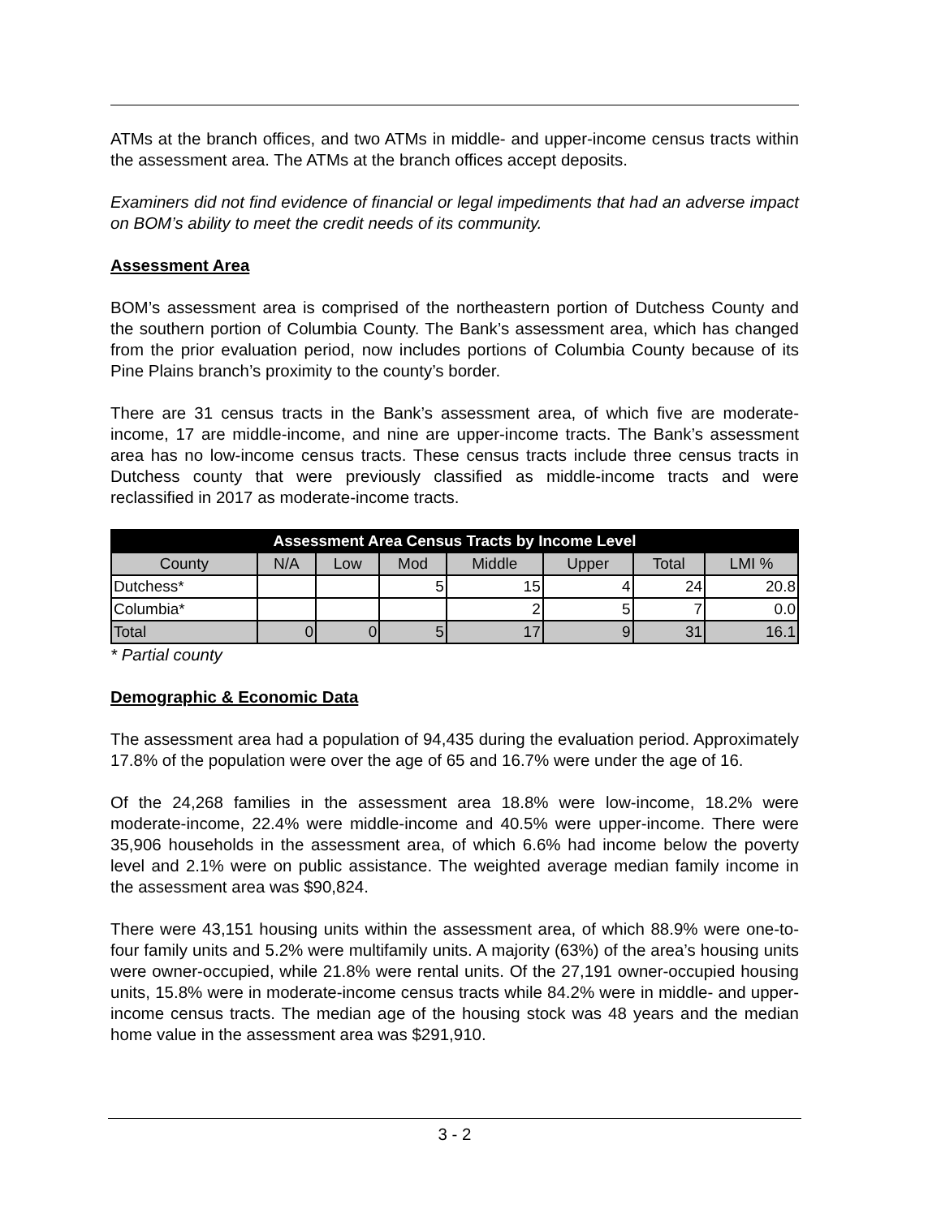ATMs at the branch offices, and two ATMs in middle- and upper-income census tracts within the assessment area. The ATMs at the branch offices accept deposits.
Examiners did not find evidence of financial or legal impediments that had an adverse impact on BOM’s ability to meet the credit needs of its community.
Assessment Area
BOM’s assessment area is comprised of the northeastern portion of Dutchess County and the southern portion of Columbia County. The Bank’s assessment area, which has changed from the prior evaluation period, now includes portions of Columbia County because of its Pine Plains branch’s proximity to the county’s border.
There are 31 census tracts in the Bank’s assessment area, of which five are moderate-income, 17 are middle-income, and nine are upper-income tracts. The Bank’s assessment area has no low-income census tracts. These census tracts include three census tracts in Dutchess county that were previously classified as middle-income tracts and were reclassified in 2017 as moderate-income tracts.
| Assessment Area Census Tracts by Income Level | | | | | | | |
| --- | --- | --- | --- | --- | --- | --- | --- |
| County | N/A | Low | Mod | Middle | Upper | Total | LMI % |
| Dutchess* | | | 5 | 15 | 4 | 24 | 20.8 |
| Columbia* | | | | 2 | 5 | 7 | 0.0 |
| Total | 0 | 0 | 5 | 17 | 9 | 31 | 16.1 |
* Partial county
Demographic & Economic Data
The assessment area had a population of 94,435 during the evaluation period. Approximately 17.8% of the population were over the age of 65 and 16.7% were under the age of 16.
Of the 24,268 families in the assessment area 18.8% were low-income, 18.2% were moderate-income, 22.4% were middle-income and 40.5% were upper-income. There were 35,906 households in the assessment area, of which 6.6% had income below the poverty level and 2.1% were on public assistance. The weighted average median family income in the assessment area was $90,824.
There were 43,151 housing units within the assessment area, of which 88.9% were one-to-four family units and 5.2% were multifamily units. A majority (63%) of the area’s housing units were owner-occupied, while 21.8% were rental units. Of the 27,191 owner-occupied housing units, 15.8% were in moderate-income census tracts while 84.2% were in middle- and upper-income census tracts. The median age of the housing stock was 48 years and the median home value in the assessment area was $291,910.
3 - 2